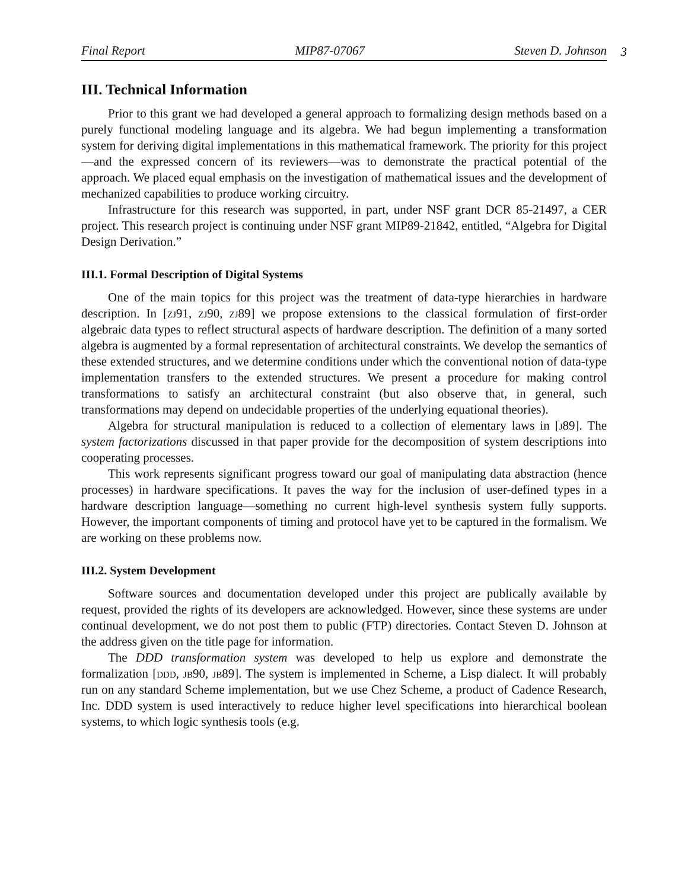Final Report MIP87-07067 Steven D. Johnson
3
III. Technical Information
Prior to this grant we had developed a general approach to formalizing design methods based on a purely functional modeling language and its algebra. We had begun implementing a transformation system for deriving digital implementations in this mathematical framework. The priority for this project—and the expressed concern of its reviewers—was to demonstrate the practical potential of the approach. We placed equal emphasis on the investigation of mathematical issues and the development of mechanized capabilities to produce working circuitry.
Infrastructure for this research was supported, in part, under NSF grant DCR 85-21497, a CER project. This research project is continuing under NSF grant MIP89-21842, entitled, “Algebra for Digital Design Derivation.”
III.1. Formal Description of Digital Systems
One of the main topics for this project was the treatment of data-type hierarchies in hardware description. In [zj91, zj90, zj89] we propose extensions to the classical formulation of first-order algebraic data types to reflect structural aspects of hardware description. The definition of a many sorted algebra is augmented by a formal representation of architectural constraints. We develop the semantics of these extended structures, and we determine conditions under which the conventional notion of data-type implementation transfers to the extended structures. We present a procedure for making control transformations to satisfy an architectural constraint (but also observe that, in general, such transformations may depend on undecidable properties of the underlying equational theories).
Algebra for structural manipulation is reduced to a collection of elementary laws in [j89]. The system factorizations discussed in that paper provide for the decomposition of system descriptions into cooperating processes.
This work represents significant progress toward our goal of manipulating data abstraction (hence processes) in hardware specifications. It paves the way for the inclusion of user-defined types in a hardware description language—something no current high-level synthesis system fully supports. However, the important components of timing and protocol have yet to be captured in the formalism. We are working on these problems now.
III.2. System Development
Software sources and documentation developed under this project are publically available by request, provided the rights of its developers are acknowledged. However, since these systems are under continual development, we do not post them to public (FTP) directories. Contact Steven D. Johnson at the address given on the title page for information.
The DDD transformation system was developed to help us explore and demonstrate the formalization [ddd, jb90, jb89]. The system is implemented in Scheme, a Lisp dialect. It will probably run on any standard Scheme implementation, but we use Chez Scheme, a product of Cadence Research, Inc. DDD system is used interactively to reduce higher level specifications into hierarchical boolean systems, to which logic synthesis tools (e.g.